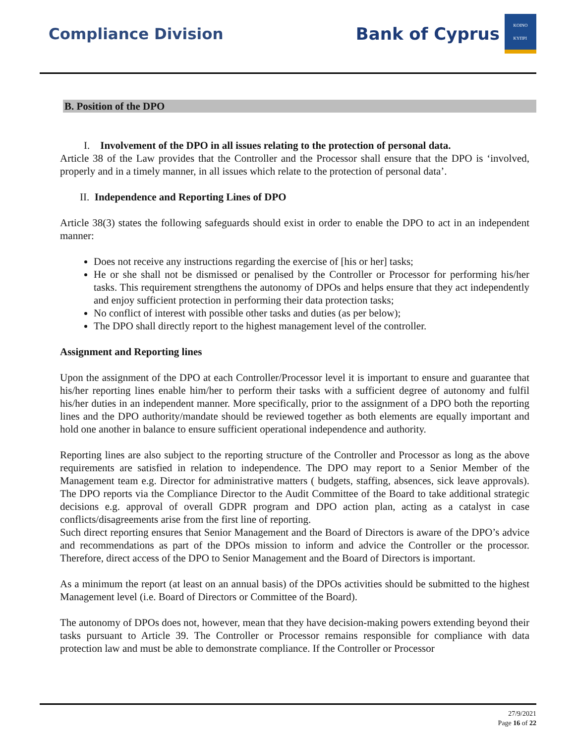Compliance Division
Bank of Cyprus
KOINO
KYΠPI
B. Position of the DPO
I. Involvement of the DPO in all issues relating to the protection of personal data.
Article 38 of the Law provides that the Controller and the Processor shall ensure that the DPO is ‘involved, properly and in a timely manner, in all issues which relate to the protection of personal data’.
II. Independence and Reporting Lines of DPO
Article 38(3) states the following safeguards should exist in order to enable the DPO to act in an independent manner:
Does not receive any instructions regarding the exercise of [his or her] tasks;
He or she shall not be dismissed or penalised by the Controller or Processor for performing his/her tasks. This requirement strengthens the autonomy of DPOs and helps ensure that they act independently and enjoy sufficient protection in performing their data protection tasks;
No conflict of interest with possible other tasks and duties (as per below);
The DPO shall directly report to the highest management level of the controller.
Assignment and Reporting lines
Upon the assignment of the DPO at each Controller/Processor level it is important to ensure and guarantee that his/her reporting lines enable him/her to perform their tasks with a sufficient degree of autonomy and fulfil his/her duties in an independent manner. More specifically, prior to the assignment of a DPO both the reporting lines and the DPO authority/mandate should be reviewed together as both elements are equally important and hold one another in balance to ensure sufficient operational independence and authority.
Reporting lines are also subject to the reporting structure of the Controller and Processor as long as the above requirements are satisfied in relation to independence. The DPO may report to a Senior Member of the Management team e.g. Director for administrative matters ( budgets, staffing, absences, sick leave approvals). The DPO reports via the Compliance Director to the Audit Committee of the Board to take additional strategic decisions e.g. approval of overall GDPR program and DPO action plan, acting as a catalyst in case conflicts/disagreements arise from the first line of reporting.
Such direct reporting ensures that Senior Management and the Board of Directors is aware of the DPO’s advice and recommendations as part of the DPOs mission to inform and advice the Controller or the processor. Therefore, direct access of the DPO to Senior Management and the Board of Directors is important.
As a minimum the report (at least on an annual basis) of the DPOs activities should be submitted to the highest Management level (i.e. Board of Directors or Committee of the Board).
The autonomy of DPOs does not, however, mean that they have decision-making powers extending beyond their tasks pursuant to Article 39. The Controller or Processor remains responsible for compliance with data protection law and must be able to demonstrate compliance. If the Controller or Processor
27/9/2021
Page 16 of 22